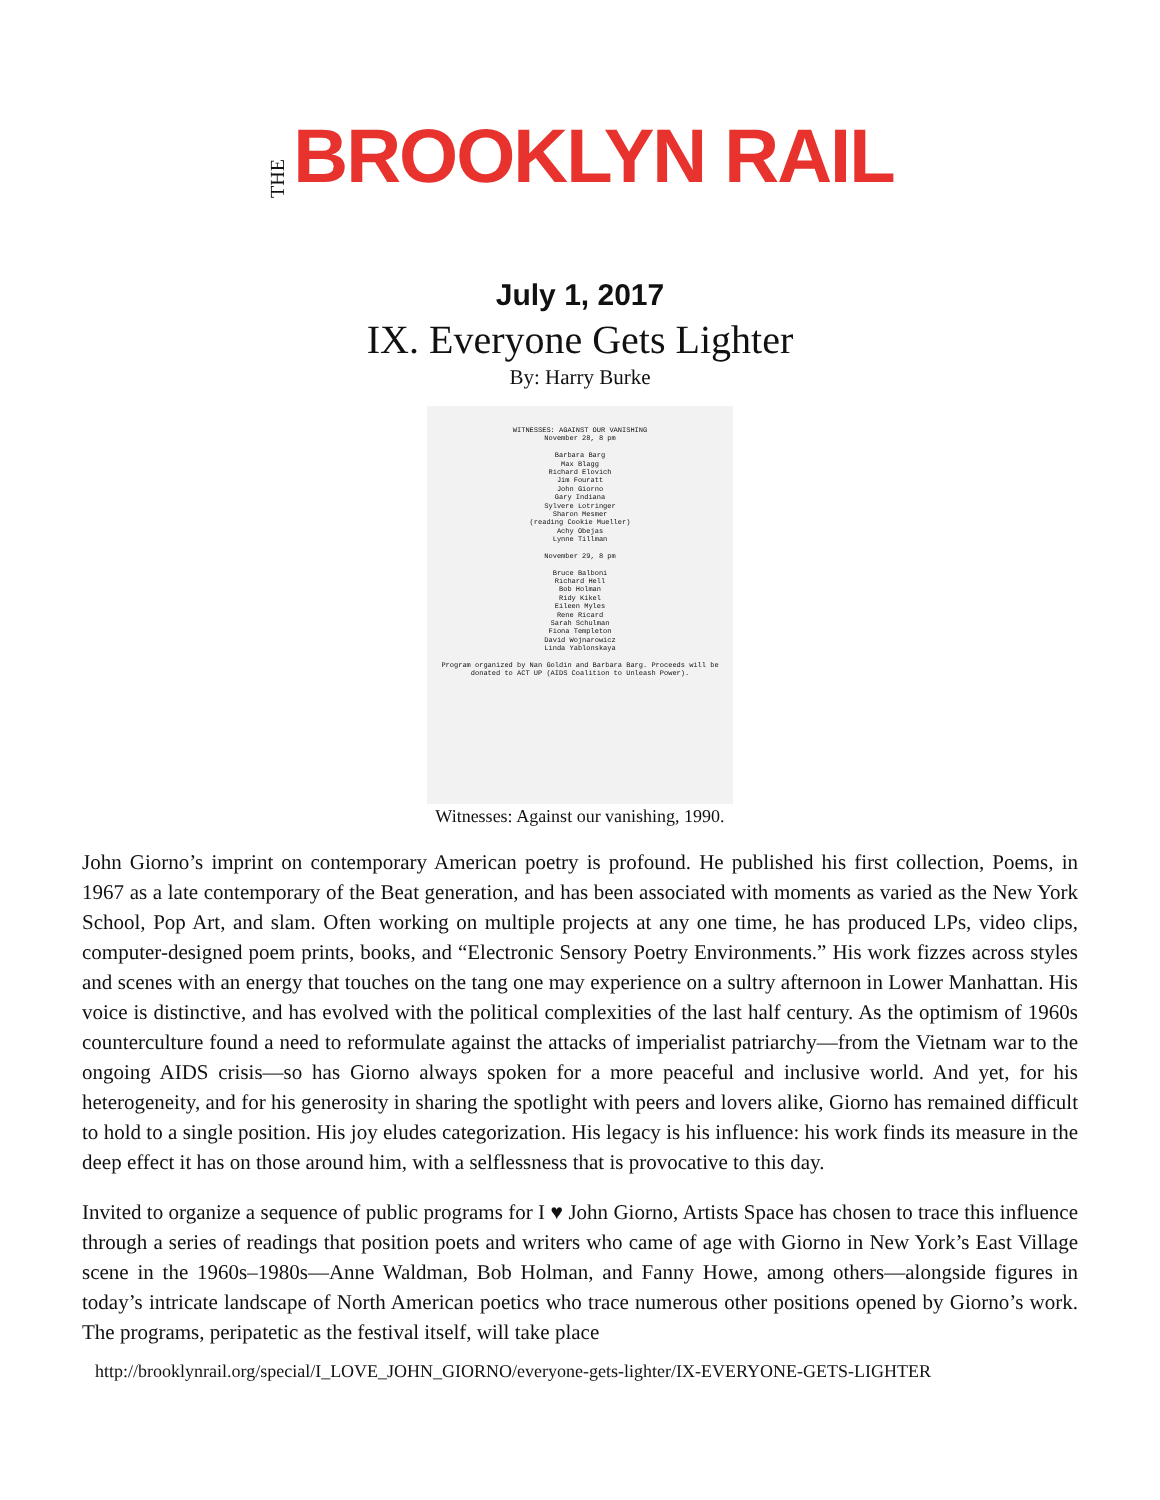THE BROOKLYN RAIL
July 1, 2017
IX. Everyone Gets Lighter
By: Harry Burke
WITNESSES: AGAINST OUR VANISHING
November 28, 8 pm
Barbara Barg
Max Blagg
Richard Elovich
Jim Fouratt
John Giorno
Gary Indiana
Sylvere Lotringer
Sharon Mesmer
(reading Cookie Mueller)
Achy Obejas
Lynne Tillman
November 29, 8 pm
Bruce Balboni
Richard Hell
Bob Holman
Ridy Kikel
Eileen Myles
Rene Ricard
Sarah Schulman
Fiona Templeton
David Wojnarowicz
Linda Yablonskaya
Program organized by Nan Goldin and Barbara Barg. Proceeds will be donated to ACT UP (AIDS Coalition to Unleash Power).
Witnesses: Against our vanishing, 1990.
John Giorno’s imprint on contemporary American poetry is profound. He published his first collection, Poems, in 1967 as a late contemporary of the Beat generation, and has been associated with moments as varied as the New York School, Pop Art, and slam. Often working on multiple projects at any one time, he has produced LPs, video clips, computer-designed poem prints, books, and “Electronic Sensory Poetry Environments.” His work fizzes across styles and scenes with an energy that touches on the tang one may experience on a sultry afternoon in Lower Manhattan. His voice is distinctive, and has evolved with the political complexities of the last half century. As the optimism of 1960s counterculture found a need to reformulate against the attacks of imperialist patriarchy—from the Vietnam war to the ongoing AIDS crisis—so has Giorno always spoken for a more peaceful and inclusive world. And yet, for his heterogeneity, and for his generosity in sharing the spotlight with peers and lovers alike, Giorno has remained difficult to hold to a single position. His joy eludes categorization. His legacy is his influence: his work finds its measure in the deep effect it has on those around him, with a selflessness that is provocative to this day.
Invited to organize a sequence of public programs for I ♥ John Giorno, Artists Space has chosen to trace this influence through a series of readings that position poets and writers who came of age with Giorno in New York’s East Village scene in the 1960s–1980s—Anne Waldman, Bob Holman, and Fanny Howe, among others—alongside figures in today’s intricate landscape of North American poetics who trace numerous other positions opened by Giorno’s work. The programs, peripatetic as the festival itself, will take place
http://brooklynrail.org/special/I_LOVE_JOHN_GIORNO/everyone-gets-lighter/IX-EVERYONE-GETS-LIGHTER